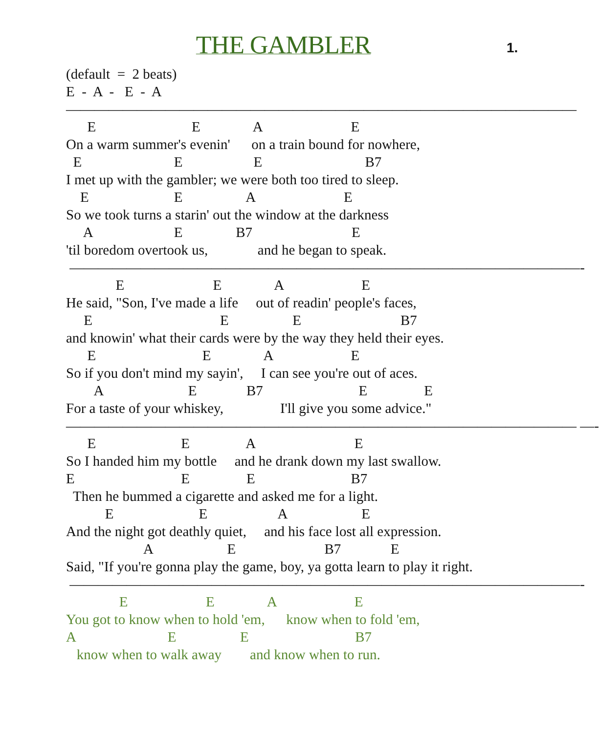THE GAMBLER 1.
(default  =  2 beats)
E  -  A  -   E  -  A
————————————————————————————————————
      E                           E               A                         E
On a warm summer's evenin'      on a train bound for nowhere,
  E                          E                    E                             B7
I met up with the gambler; we were both too tired to sleep.
    E                        E                  A                         E
So we took turns a starin' out the window at the darkness
     A                       E               B7                            E
'til boredom overtook us,              and he began to speak.
 ————————————————————————————————————-
              E                         E               A                      E
He said, "Son, I've made a life     out of readin' people's faces,
     E                                    E                  E                            B7
and knowin' what their cards were by the way they held their eyes.
      E                              E               A                      E
So if you don't mind my sayin',     I can see you're out of aces.
        A                        E              B7                           E                E
For a taste of your whiskey,                I'll give you some advice."
———————————————————————————————————— —-
      E                        E                A                            E
So I handed him my bottle     and he drank down my last swallow.
E                              E                E                           B7
  Then he bummed a cigarette and asked me for a light.
           E                        E                    A                     E
And the night got deathly quiet,     and his face lost all expression.
                      A                     E                         B7              E
Said, "If you're gonna play the game, boy, ya gotta learn to play it right.
 ————————————————————————————————————-
               E                      E               A                      E
You got to know when to hold 'em,      know when to fold 'em,
A                          E                  E                              B7
   know when to walk away        and know when to run.